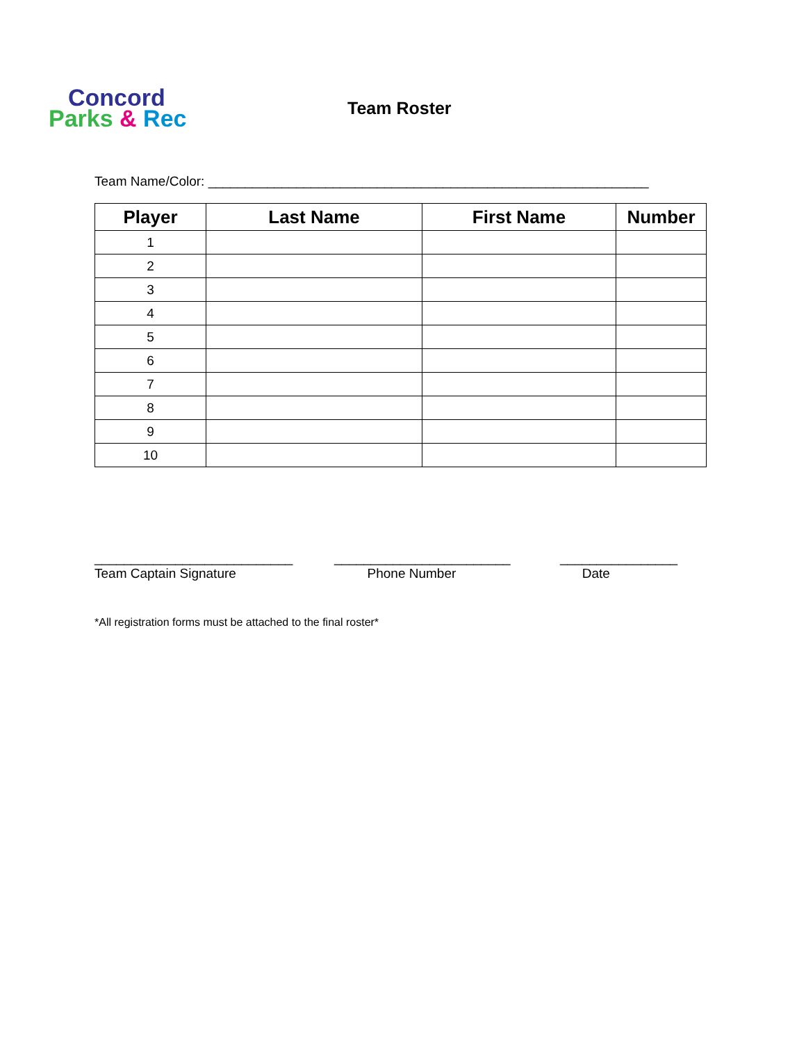Concord
Parks & Rec
Team Roster
Team Name/Color: ____________________________________________________________
| Player | Last Name | First Name | Number |
| --- | --- | --- | --- |
| 1 | | | |
| 2 | | | |
| 3 | | | |
| 4 | | | |
| 5 | | | |
| 6 | | | |
| 7 | | | |
| 8 | | | |
| 9 | | | |
| 10 | | | |
___________________________ Team Captain Signature
________________________ Phone Number
________________ Date
*All registration forms must be attached to the final roster*